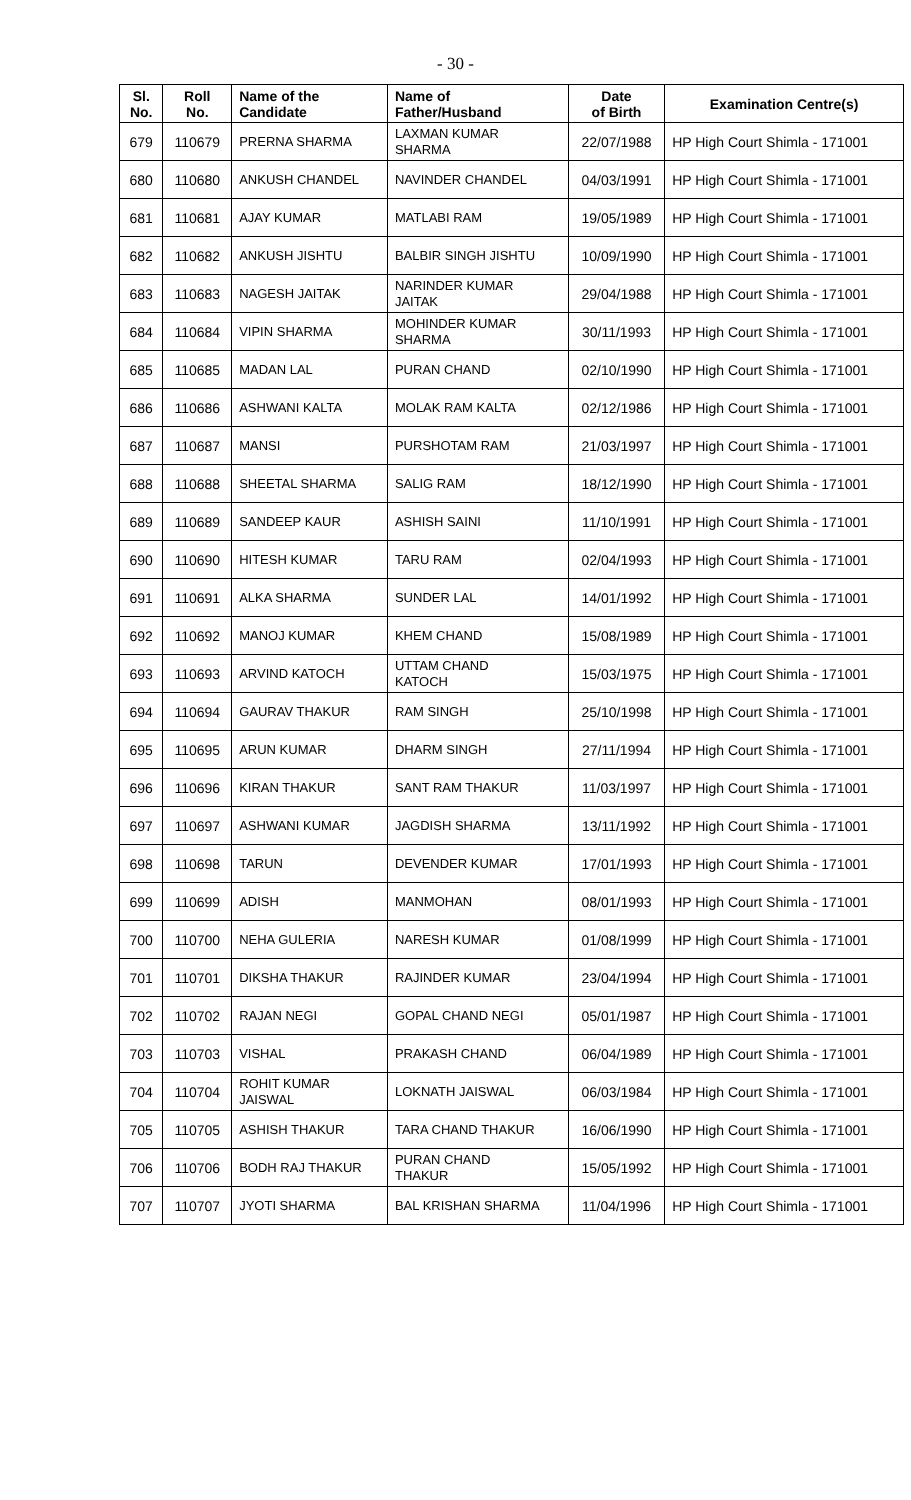- 30 -
| Sl. No. | Roll No. | Name of the Candidate | Name of Father/Husband | Date of Birth | Examination Centre(s) |
| --- | --- | --- | --- | --- | --- |
| 679 | 110679 | PRERNA SHARMA | LAXMAN KUMAR SHARMA | 22/07/1988 | HP High Court Shimla - 171001 |
| 680 | 110680 | ANKUSH CHANDEL | NAVINDER CHANDEL | 04/03/1991 | HP High Court Shimla - 171001 |
| 681 | 110681 | AJAY KUMAR | MATLABI RAM | 19/05/1989 | HP High Court Shimla - 171001 |
| 682 | 110682 | ANKUSH JISHTU | BALBIR SINGH JISHTU | 10/09/1990 | HP High Court Shimla - 171001 |
| 683 | 110683 | NAGESH JAITAK | NARINDER KUMAR JAITAK | 29/04/1988 | HP High Court Shimla - 171001 |
| 684 | 110684 | VIPIN SHARMA | MOHINDER KUMAR SHARMA | 30/11/1993 | HP High Court Shimla - 171001 |
| 685 | 110685 | MADAN LAL | PURAN CHAND | 02/10/1990 | HP High Court Shimla - 171001 |
| 686 | 110686 | ASHWANI KALTA | MOLAK RAM KALTA | 02/12/1986 | HP High Court Shimla - 171001 |
| 687 | 110687 | MANSI | PURSHOTAM RAM | 21/03/1997 | HP High Court Shimla - 171001 |
| 688 | 110688 | SHEETAL SHARMA | SALIG RAM | 18/12/1990 | HP High Court Shimla - 171001 |
| 689 | 110689 | SANDEEP KAUR | ASHISH SAINI | 11/10/1991 | HP High Court Shimla - 171001 |
| 690 | 110690 | HITESH KUMAR | TARU RAM | 02/04/1993 | HP High Court Shimla - 171001 |
| 691 | 110691 | ALKA SHARMA | SUNDER LAL | 14/01/1992 | HP High Court Shimla - 171001 |
| 692 | 110692 | MANOJ KUMAR | KHEM CHAND | 15/08/1989 | HP High Court Shimla - 171001 |
| 693 | 110693 | ARVIND KATOCH | UTTAM CHAND KATOCH | 15/03/1975 | HP High Court Shimla - 171001 |
| 694 | 110694 | GAURAV THAKUR | RAM SINGH | 25/10/1998 | HP High Court Shimla - 171001 |
| 695 | 110695 | ARUN KUMAR | DHARM SINGH | 27/11/1994 | HP High Court Shimla - 171001 |
| 696 | 110696 | KIRAN THAKUR | SANT RAM THAKUR | 11/03/1997 | HP High Court Shimla - 171001 |
| 697 | 110697 | ASHWANI KUMAR | JAGDISH SHARMA | 13/11/1992 | HP High Court Shimla - 171001 |
| 698 | 110698 | TARUN | DEVENDER KUMAR | 17/01/1993 | HP High Court Shimla - 171001 |
| 699 | 110699 | ADISH | MANMOHAN | 08/01/1993 | HP High Court Shimla - 171001 |
| 700 | 110700 | NEHA GULERIA | NARESH KUMAR | 01/08/1999 | HP High Court Shimla - 171001 |
| 701 | 110701 | DIKSHA THAKUR | RAJINDER KUMAR | 23/04/1994 | HP High Court Shimla - 171001 |
| 702 | 110702 | RAJAN NEGI | GOPAL CHAND NEGI | 05/01/1987 | HP High Court Shimla - 171001 |
| 703 | 110703 | VISHAL | PRAKASH CHAND | 06/04/1989 | HP High Court Shimla - 171001 |
| 704 | 110704 | ROHIT KUMAR JAISWAL | LOKNATH JAISWAL | 06/03/1984 | HP High Court Shimla - 171001 |
| 705 | 110705 | ASHISH THAKUR | TARA CHAND THAKUR | 16/06/1990 | HP High Court Shimla - 171001 |
| 706 | 110706 | BODH RAJ THAKUR | PURAN CHAND THAKUR | 15/05/1992 | HP High Court Shimla - 171001 |
| 707 | 110707 | JYOTI SHARMA | BAL KRISHAN SHARMA | 11/04/1996 | HP High Court Shimla - 171001 |